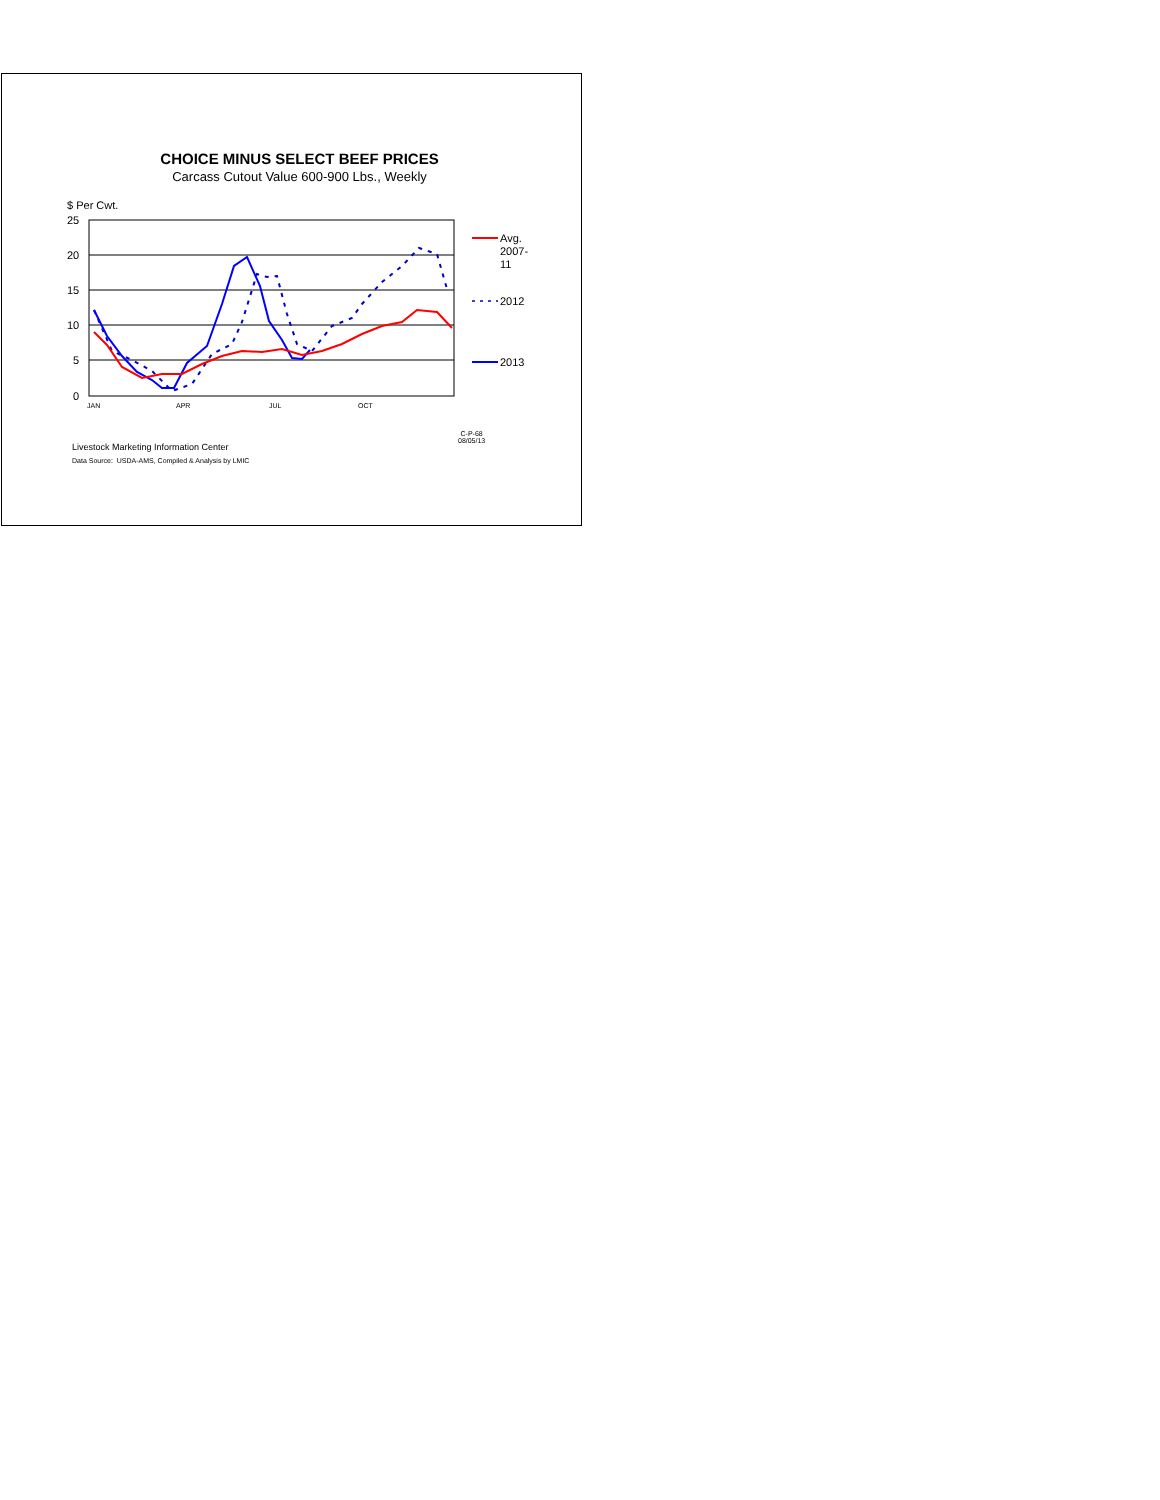CHOICE MINUS SELECT BEEF PRICES
Carcass Cutout Value 600-900 Lbs., Weekly
$ Per Cwt.
25
20
15
10
5
0
JAN
APR
JUL
OCT
Avg.
2007-
11
2012
2013
C-P-68
08/05/13
Livestock Marketing Information Center
Data Source: USDA-AMS, Compiled & Analysis by LMIC